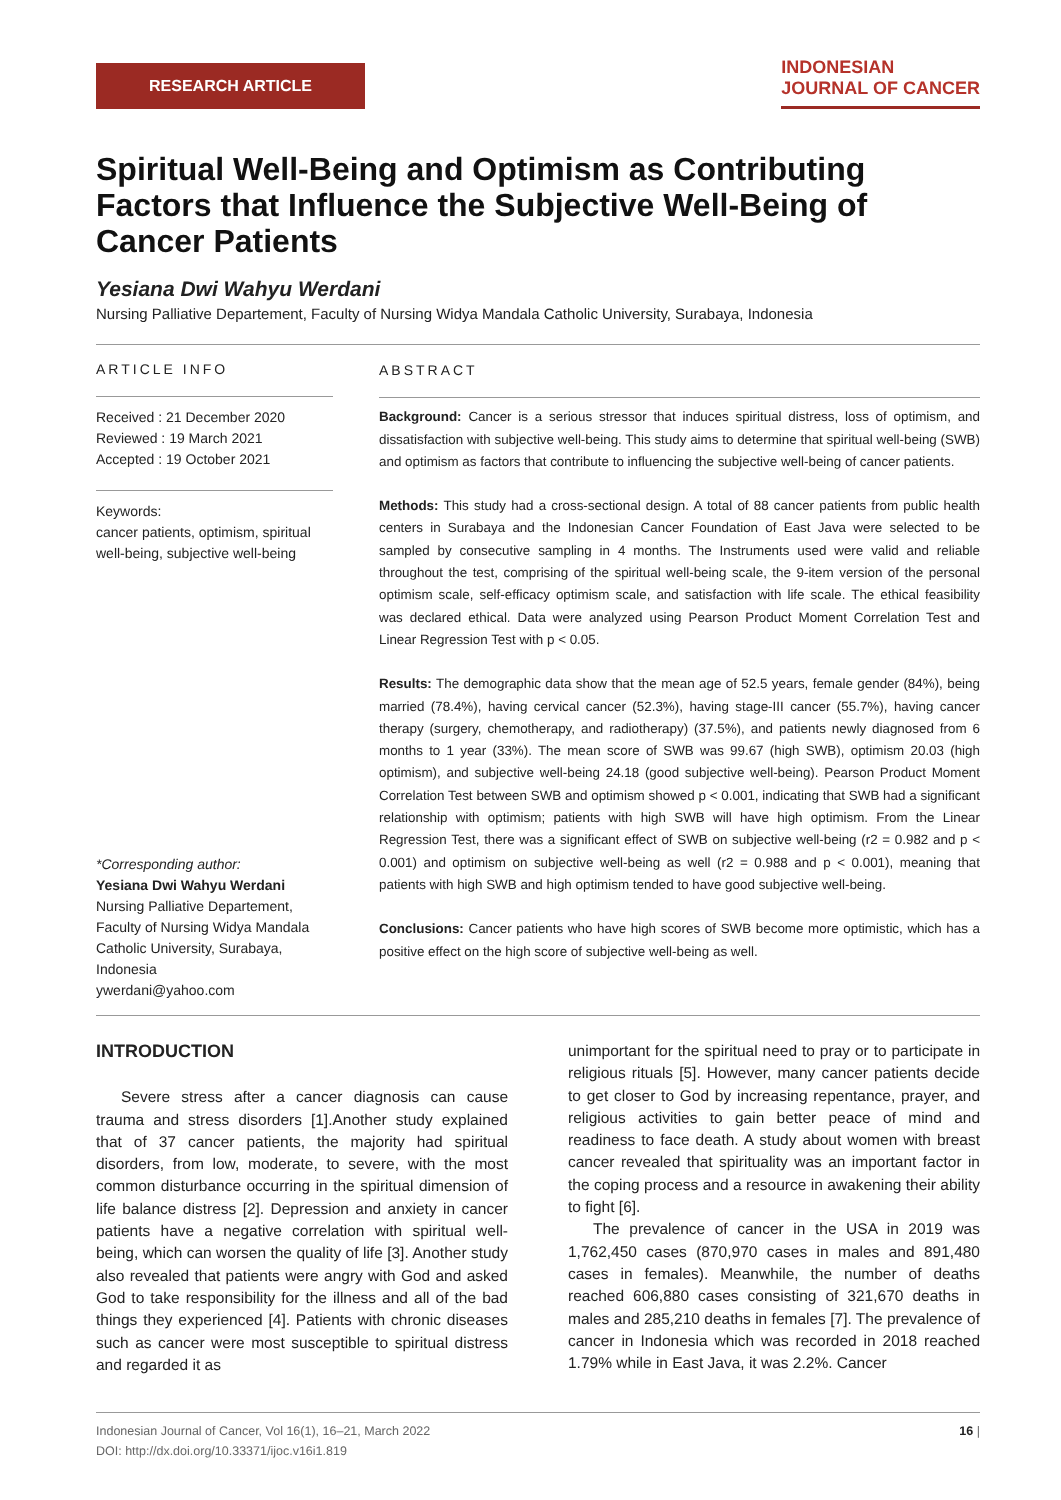RESEARCH ARTICLE
INDONESIAN
JOURNAL OF CANCER
Spiritual Well-Being and Optimism as Contributing Factors that Influence the Subjective Well-Being of Cancer Patients
Yesiana Dwi Wahyu Werdani
Nursing Palliative Departement, Faculty of Nursing Widya Mandala Catholic University, Surabaya, Indonesia
ARTICLE INFO
Received : 21 December 2020
Reviewed : 19 March 2021
Accepted : 19 October 2021
Keywords:
cancer patients, optimism, spiritual well-being, subjective well-being
*Corresponding author:
Yesiana Dwi Wahyu Werdani
Nursing Palliative Departement, Faculty of Nursing Widya Mandala Catholic University, Surabaya, Indonesia
ywerdani@yahoo.com
ABSTRACT
Background: Cancer is a serious stressor that induces spiritual distress, loss of optimism, and dissatisfaction with subjective well-being. This study aims to determine that spiritual well-being (SWB) and optimism as factors that contribute to influencing the subjective well-being of cancer patients.
Methods: This study had a cross-sectional design. A total of 88 cancer patients from public health centers in Surabaya and the Indonesian Cancer Foundation of East Java were selected to be sampled by consecutive sampling in 4 months. The Instruments used were valid and reliable throughout the test, comprising of the spiritual well-being scale, the 9-item version of the personal optimism scale, self-efficacy optimism scale, and satisfaction with life scale. The ethical feasibility was declared ethical. Data were analyzed using Pearson Product Moment Correlation Test and Linear Regression Test with p < 0.05.
Results: The demographic data show that the mean age of 52.5 years, female gender (84%), being married (78.4%), having cervical cancer (52.3%), having stage-III cancer (55.7%), having cancer therapy (surgery, chemotherapy, and radiotherapy) (37.5%), and patients newly diagnosed from 6 months to 1 year (33%). The mean score of SWB was 99.67 (high SWB), optimism 20.03 (high optimism), and subjective well-being 24.18 (good subjective well-being). Pearson Product Moment Correlation Test between SWB and optimism showed p < 0.001, indicating that SWB had a significant relationship with optimism; patients with high SWB will have high optimism. From the Linear Regression Test, there was a significant effect of SWB on subjective well-being (r2 = 0.982 and p < 0.001) and optimism on subjective well-being as well (r2 = 0.988 and p < 0.001), meaning that patients with high SWB and high optimism tended to have good subjective well-being.
Conclusions: Cancer patients who have high scores of SWB become more optimistic, which has a positive effect on the high score of subjective well-being as well.
INTRODUCTION
Severe stress after a cancer diagnosis can cause trauma and stress disorders [1].Another study explained that of 37 cancer patients, the majority had spiritual disorders, from low, moderate, to severe, with the most common disturbance occurring in the spiritual dimension of life balance distress [2]. Depression and anxiety in cancer patients have a negative correlation with spiritual well-being, which can worsen the quality of life [3]. Another study also revealed that patients were angry with God and asked God to take responsibility for the illness and all of the bad things they experienced [4]. Patients with chronic diseases such as cancer were most susceptible to spiritual distress and regarded it as
unimportant for the spiritual need to pray or to participate in religious rituals [5]. However, many cancer patients decide to get closer to God by increasing repentance, prayer, and religious activities to gain better peace of mind and readiness to face death. A study about women with breast cancer revealed that spirituality was an important factor in the coping process and a resource in awakening their ability to fight [6].
The prevalence of cancer in the USA in 2019 was 1,762,450 cases (870,970 cases in males and 891,480 cases in females). Meanwhile, the number of deaths reached 606,880 cases consisting of 321,670 deaths in males and 285,210 deaths in females [7]. The prevalence of cancer in Indonesia which was recorded in 2018 reached 1.79% while in East Java, it was 2.2%. Cancer
Indonesian Journal of Cancer, Vol 16(1), 16–21, March 2022
DOI: http://dx.doi.org/10.33371/ijoc.v16i1.819
16 |